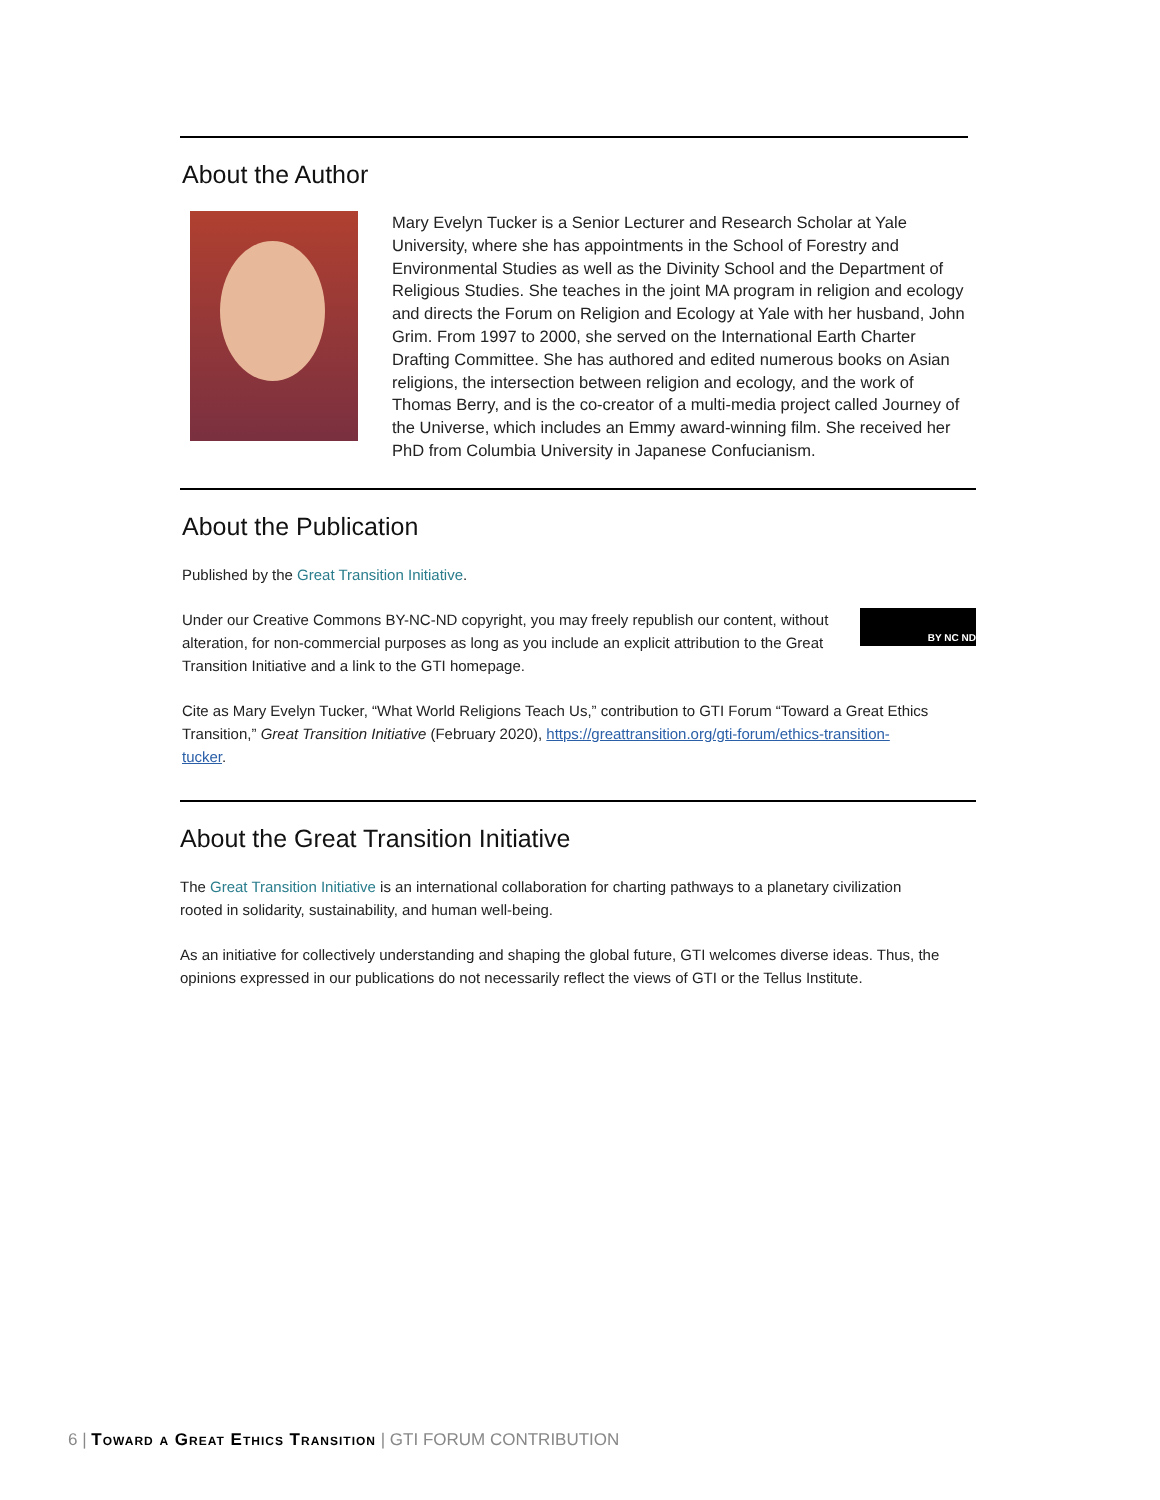About the Author
Mary Evelyn Tucker is a Senior Lecturer and Research Scholar at Yale University, where she has appointments in the School of Forestry and Environmental Studies as well as the Divinity School and the Department of Religious Studies. She teaches in the joint MA program in religion and ecology and directs the Forum on Religion and Ecology at Yale with her husband, John Grim. From 1997 to 2000, she served on the International Earth Charter Drafting Committee. She has authored and edited numerous books on Asian religions, the intersection between religion and ecology, and the work of Thomas Berry, and is the co-creator of a multi-media project called Journey of the Universe, which includes an Emmy award-winning film. She received her PhD from Columbia University in Japanese Confucianism.
About the Publication
Published by the Great Transition Initiative.
BY NC ND Under our Creative Commons BY-NC-ND copyright, you may freely republish our content, without alteration, for non-commercial purposes as long as you include an explicit attribution to the Great Transition Initiative and a link to the GTI homepage.
Cite as Mary Evelyn Tucker, “What World Religions Teach Us,” contribution to GTI Forum “Toward a Great Ethics Transition,” Great Transition Initiative (February 2020), https://greattransition.org/gti-forum/ethics-transition-tucker.
About the Great Transition Initiative
The Great Transition Initiative is an international collaboration for charting pathways to a planetary civilization rooted in solidarity, sustainability, and human well-being.
As an initiative for collectively understanding and shaping the global future, GTI welcomes diverse ideas. Thus, the opinions expressed in our publications do not necessarily reflect the views of GTI or the Tellus Institute.
6 | Toward a Great Ethics Transition | GTI FORUM CONTRIBUTION